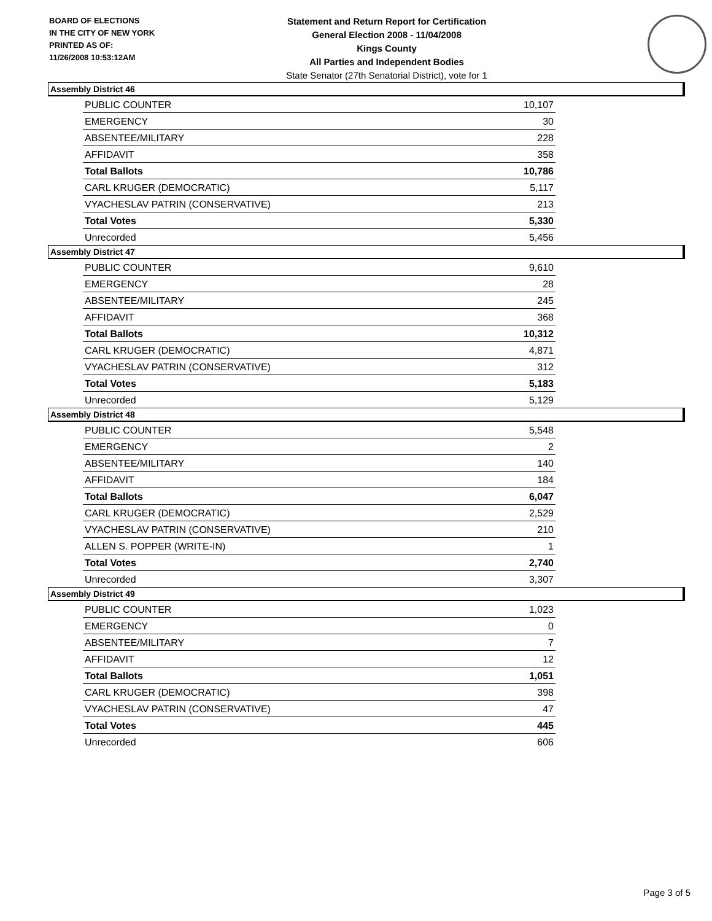BOARD OF ELECTIONS
IN THE CITY OF NEW YORK
PRINTED AS OF:
11/26/2008 10:53:12AM
Statement and Return Report for Certification
General Election 2008 - 11/04/2008
Kings County
All Parties and Independent Bodies
State Senator (27th Senatorial District), vote for 1
Assembly District 46
| PUBLIC COUNTER | 10,107 |
| EMERGENCY | 30 |
| ABSENTEE/MILITARY | 228 |
| AFFIDAVIT | 358 |
| Total Ballots | 10,786 |
| CARL KRUGER (DEMOCRATIC) | 5,117 |
| VYACHESLAV PATRIN (CONSERVATIVE) | 213 |
| Total Votes | 5,330 |
| Unrecorded | 5,456 |
Assembly District 47
| PUBLIC COUNTER | 9,610 |
| EMERGENCY | 28 |
| ABSENTEE/MILITARY | 245 |
| AFFIDAVIT | 368 |
| Total Ballots | 10,312 |
| CARL KRUGER (DEMOCRATIC) | 4,871 |
| VYACHESLAV PATRIN (CONSERVATIVE) | 312 |
| Total Votes | 5,183 |
| Unrecorded | 5,129 |
Assembly District 48
| PUBLIC COUNTER | 5,548 |
| EMERGENCY | 2 |
| ABSENTEE/MILITARY | 140 |
| AFFIDAVIT | 184 |
| Total Ballots | 6,047 |
| CARL KRUGER (DEMOCRATIC) | 2,529 |
| VYACHESLAV PATRIN (CONSERVATIVE) | 210 |
| ALLEN S. POPPER (WRITE-IN) | 1 |
| Total Votes | 2,740 |
| Unrecorded | 3,307 |
Assembly District 49
| PUBLIC COUNTER | 1,023 |
| EMERGENCY | 0 |
| ABSENTEE/MILITARY | 7 |
| AFFIDAVIT | 12 |
| Total Ballots | 1,051 |
| CARL KRUGER (DEMOCRATIC) | 398 |
| VYACHESLAV PATRIN (CONSERVATIVE) | 47 |
| Total Votes | 445 |
| Unrecorded | 606 |
Page 3 of 5